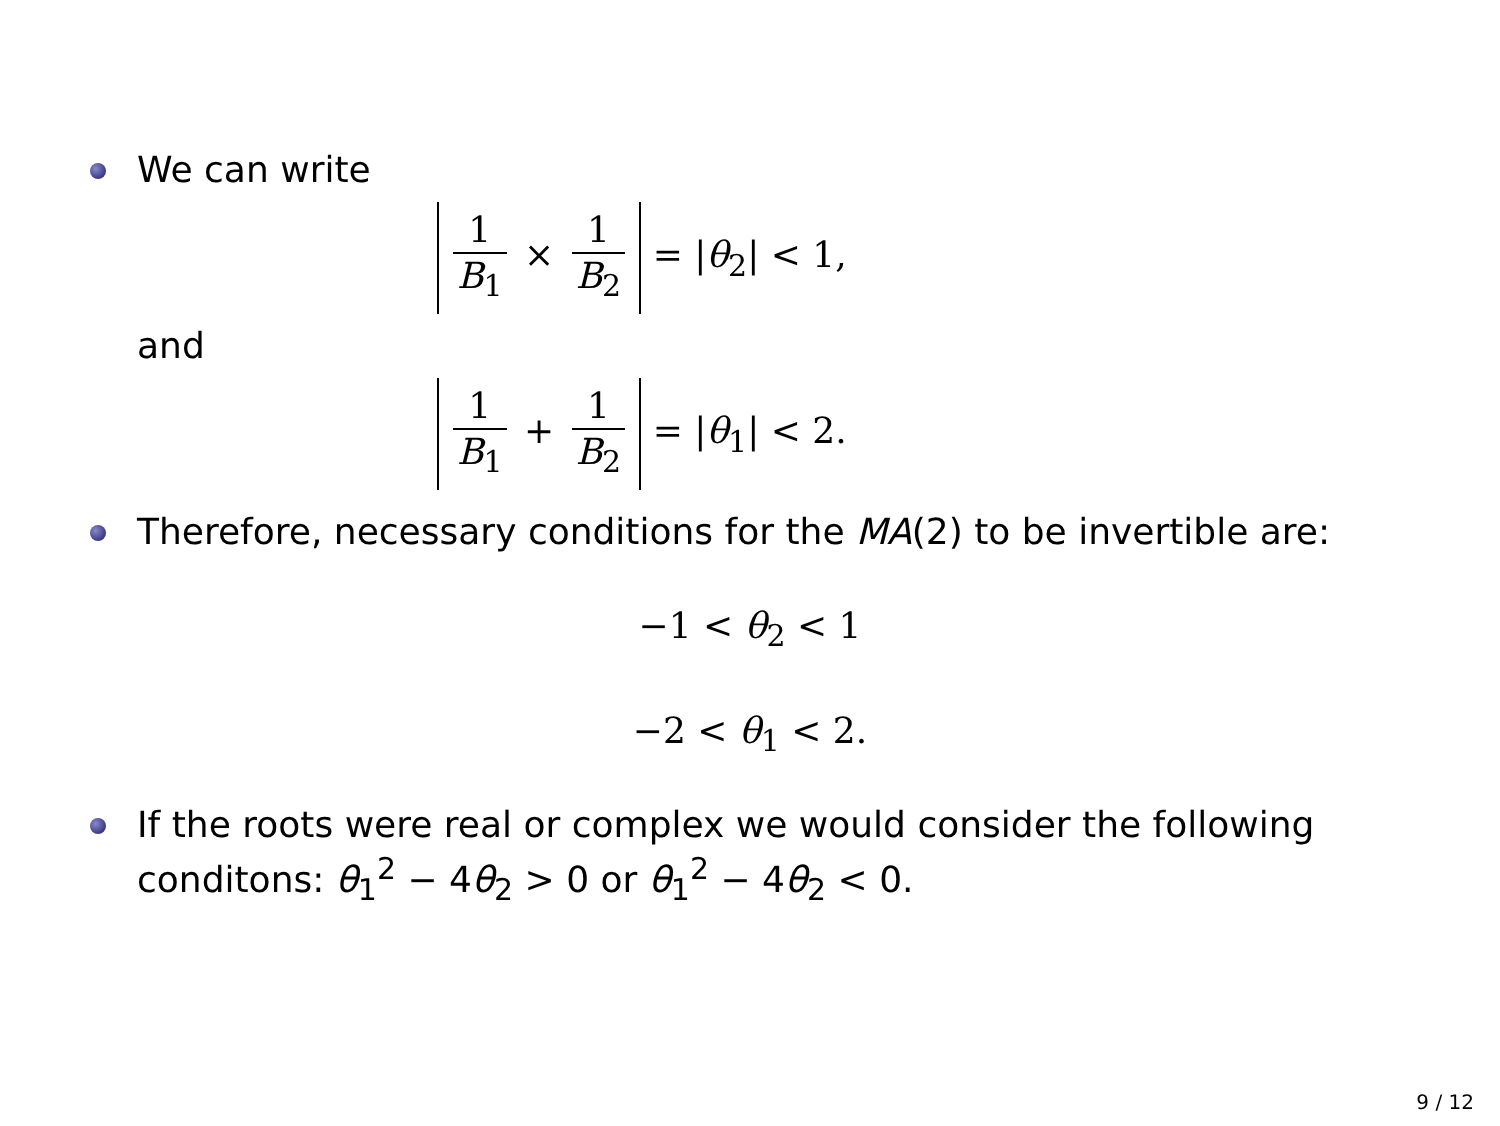We can write
1 B<sub>1</sub> × 1 B<sub>2</sub> = |θ<sub>2</sub>| < 1,
and
1 B<sub>1</sub> + 1 B<sub>2</sub> = |θ<sub>1</sub>| < 2.
Therefore, necessary conditions for the MA(2) to be invertible are:
−1 < θ<sub>2</sub> < 1
−2 < θ<sub>1</sub> < 2.
If the roots were real or complex we would consider the following conditons: θ<sub>1</sub><sup>2</sup> − 4θ<sub>2</sub> > 0 or θ<sub>1</sub><sup>2</sup> − 4θ<sub>2</sub> < 0.
9 / 12